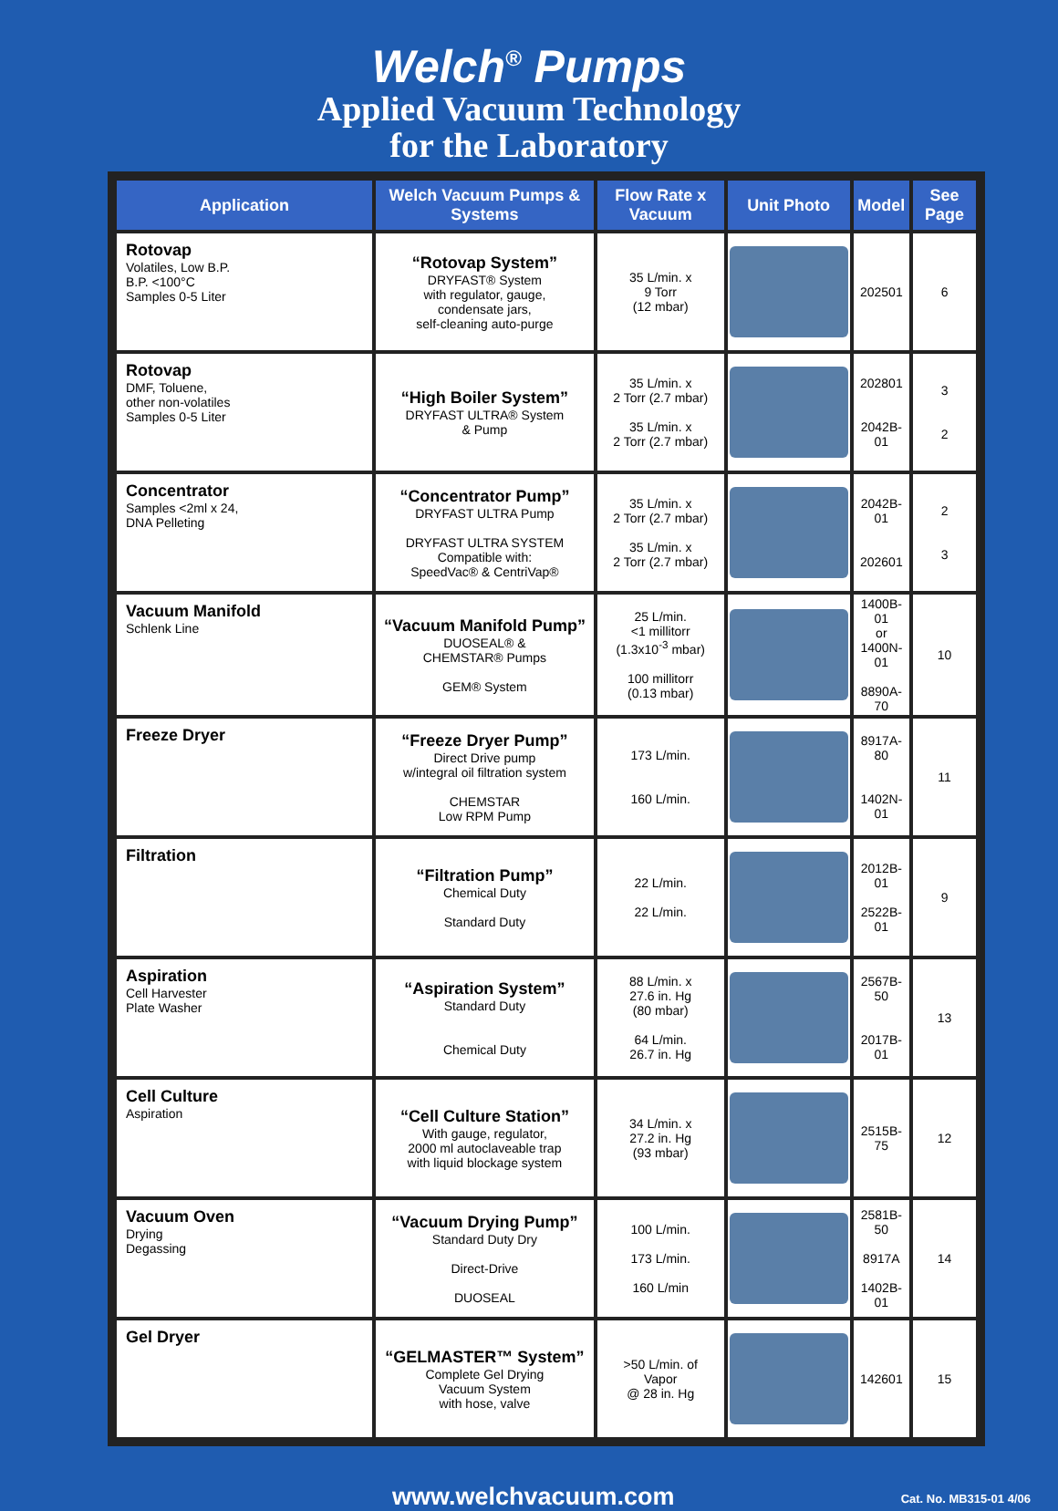Welch<sup>®</sup> Pumps
Applied Vacuum Technology
for the Laboratory
| Application | Welch Vacuum Pumps & Systems | Flow Rate x Vacuum | Unit Photo | Model | See Page |
| --- | --- | --- | --- | --- | --- |
| Rotovap Volatiles, Low B.P. B.P. <100°C Samples 0-5 Liter | “Rotovap System” DRYFAST® System with regulator, gauge, condensate jars, self-cleaning auto-purge | 35 L/min. x 9 Torr (12 mbar) | | 202501 | 6 |
| Rotovap DMF, Toluene, other non-volatiles Samples 0-5 Liter | “High Boiler System” DRYFAST ULTRA® System & Pump | 35 L/min. x 2 Torr (2.7 mbar) 35 L/min. x 2 Torr (2.7 mbar) | | 202801 2042B-01 | 3 2 |
| Concentrator Samples <2ml x 24, DNA Pelleting | “Concentrator Pump” DRYFAST ULTRA Pump DRYFAST ULTRA SYSTEM Compatible with: SpeedVac® & CentriVap® | 35 L/min. x 2 Torr (2.7 mbar) 35 L/min. x 2 Torr (2.7 mbar) | | 2042B-01 202601 | 2 3 |
| Vacuum Manifold Schlenk Line | “Vacuum Manifold Pump” DUOSEAL® & CHEMSTAR® Pumps GEM® System | 25 L/min. <1 millitorr (1.3x10<sup>-3</sup> mbar) 100 millitorr (0.13 mbar) | | 1400B-01 or 1400N-01 8890A-70 | 10 |
| Freeze Dryer | “Freeze Dryer Pump” Direct Drive pump w/integral oil filtration system CHEMSTAR Low RPM Pump | 173 L/min. 160 L/min. | | 8917A-80 1402N-01 | 11 |
| Filtration | “Filtration Pump” Chemical Duty Standard Duty | 22 L/min. 22 L/min. | | 2012B-01 2522B-01 | 9 |
| Aspiration Cell Harvester Plate Washer | “Aspiration System” Standard Duty Chemical Duty | 88 L/min. x 27.6 in. Hg (80 mbar) 64 L/min. 26.7 in. Hg | | 2567B-50 2017B-01 | 13 |
| Cell Culture Aspiration | “Cell Culture Station” With gauge, regulator, 2000 ml autoclaveable trap with liquid blockage system | 34 L/min. x 27.2 in. Hg (93 mbar) | | 2515B-75 | 12 |
| Vacuum Oven Drying Degassing | “Vacuum Drying Pump” Standard Duty Dry Direct-Drive DUOSEAL | 100 L/min. 173 L/min. 160 L/min | | 2581B-50 8917A 1402B-01 | 14 |
| Gel Dryer | “GELMASTER™ System” Complete Gel Drying Vacuum System with hose, valve | >50 L/min. of Vapor @ 28 in. Hg | | 142601 | 15 |
www.welchvacuum.com Cat. No. MB315-01 4/06